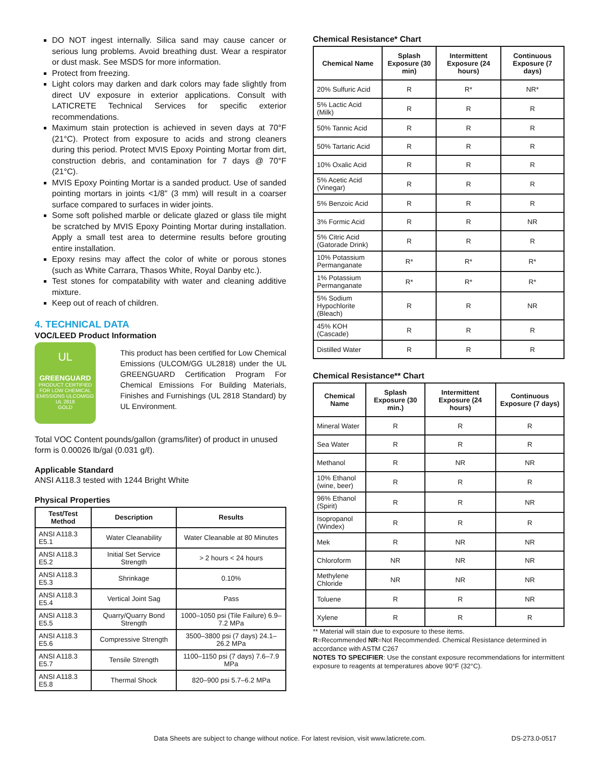DO NOT ingest internally. Silica sand may cause cancer or serious lung problems. Avoid breathing dust. Wear a respirator or dust mask. See MSDS for more information.
Protect from freezing.
Light colors may darken and dark colors may fade slightly from direct UV exposure in exterior applications. Consult with LATICRETE Technical Services for specific exterior recommendations.
Maximum stain protection is achieved in seven days at 70°F (21°C). Protect from exposure to acids and strong cleaners during this period. Protect MVIS Epoxy Pointing Mortar from dirt, construction debris, and contamination for 7 days @ 70°F (21°C).
MVIS Epoxy Pointing Mortar is a sanded product. Use of sanded pointing mortars in joints <1/8" (3 mm) will result in a coarser surface compared to surfaces in wider joints.
Some soft polished marble or delicate glazed or glass tile might be scratched by MVIS Epoxy Pointing Mortar during installation. Apply a small test area to determine results before grouting entire installation.
Epoxy resins may affect the color of white or porous stones (such as White Carrara, Thasos White, Royal Danby etc.).
Test stones for compatability with water and cleaning additive mixture.
Keep out of reach of children.
4. TECHNICAL DATA
VOC/LEED Product Information
UL
GREENGUARD
PRODUCT CERTIFIED FOR LOW CHEMICAL EMISSIONS ULCOM/GG UL 2818
GOLD
This product has been certified for Low Chemical Emissions (ULCOM/GG UL2818) under the UL GREENGUARD Certification Program For Chemical Emissions For Building Materials, Finishes and Furnishings (UL 2818 Standard) by UL Environment.
Total VOC Content pounds/gallon (grams/liter) of product in unused form is 0.00026 lb/gal (0.031 g/ℓ).
Applicable Standard
ANSI A118.3 tested with 1244 Bright White
Physical Properties
| Test/Test Method | Description | Results |
| --- | --- | --- |
| ANSI A118.3 E5.1 | Water Cleanability | Water Cleanable at 80 Minutes |
| ANSI A118.3 E5.2 | Initial Set Service Strength | > 2 hours < 24 hours |
| ANSI A118.3 E5.3 | Shrinkage | 0.10% |
| ANSI A118.3 E5.4 | Vertical Joint Sag | Pass |
| ANSI A118.3 E5.5 | Quarry/Quarry Bond Strength | 1000–1050 psi (Tile Failure) 6.9–7.2 MPa |
| ANSI A118.3 E5.6 | Compressive Strength | 3500–3800 psi (7 days) 24.1–26.2 MPa |
| ANSI A118.3 E5.7 | Tensile Strength | 1100–1150 psi (7 days) 7.6–7.9 MPa |
| ANSI A118.3 E5.8 | Thermal Shock | 820–900 psi 5.7–6.2 MPa |
Chemical Resistance* Chart
| Chemical Name | Splash Exposure (30 min) | Intermittent Exposure (24 hours) | Continuous Exposure (7 days) |
| --- | --- | --- | --- |
| 20% Sulfuric Acid | R | R* | NR* |
| 5% Lactic Acid (Milk) | R | R | R |
| 50% Tannic Acid | R | R | R |
| 50% Tartaric Acid | R | R | R |
| 10% Oxalic Acid | R | R | R |
| 5% Acetic Acid (Vinegar) | R | R | R |
| 5% Benzoic Acid | R | R | R |
| 3% Formic Acid | R | R | NR |
| 5% Citric Acid (Gatorade Drink) | R | R | R |
| 10% Potassium Permanganate | R* | R* | R* |
| 1% Potassium Permanganate | R* | R* | R* |
| 5% Sodium Hypochlorite (Bleach) | R | R | NR |
| 45% KOH (Cascade) | R | R | R |
| Distilled Water | R | R | R |
Chemical Resistance** Chart
| Chemical Name | Splash Exposure (30 min.) | Intermittent Exposure (24 hours) | Continuous Exposure (7 days) |
| --- | --- | --- | --- |
| Mineral Water | R | R | R |
| Sea Water | R | R | R |
| Methanol | R | NR | NR |
| 10% Ethanol (wine, beer) | R | R | R |
| 96% Ethanol (Spirit) | R | R | NR |
| Isopropanol (Windex) | R | R | R |
| Mek | R | NR | NR |
| Chloroform | NR | NR | NR |
| Methylene Chloride | NR | NR | NR |
| Toluene | R | R | NR |
| Xylene | R | R | R |
** Material will stain due to exposure to these items.
R=Recommended NR=Not Recommended. Chemical Resistance determined in accordance with ASTM C267
NOTES TO SPECIFIER: Use the constant exposure recommendations for intermittent exposure to reagents at temperatures above 90°F (32°C).
Data Sheets are subject to change without notice. For latest revision, visit www.laticrete.com. DS-273.0-0517